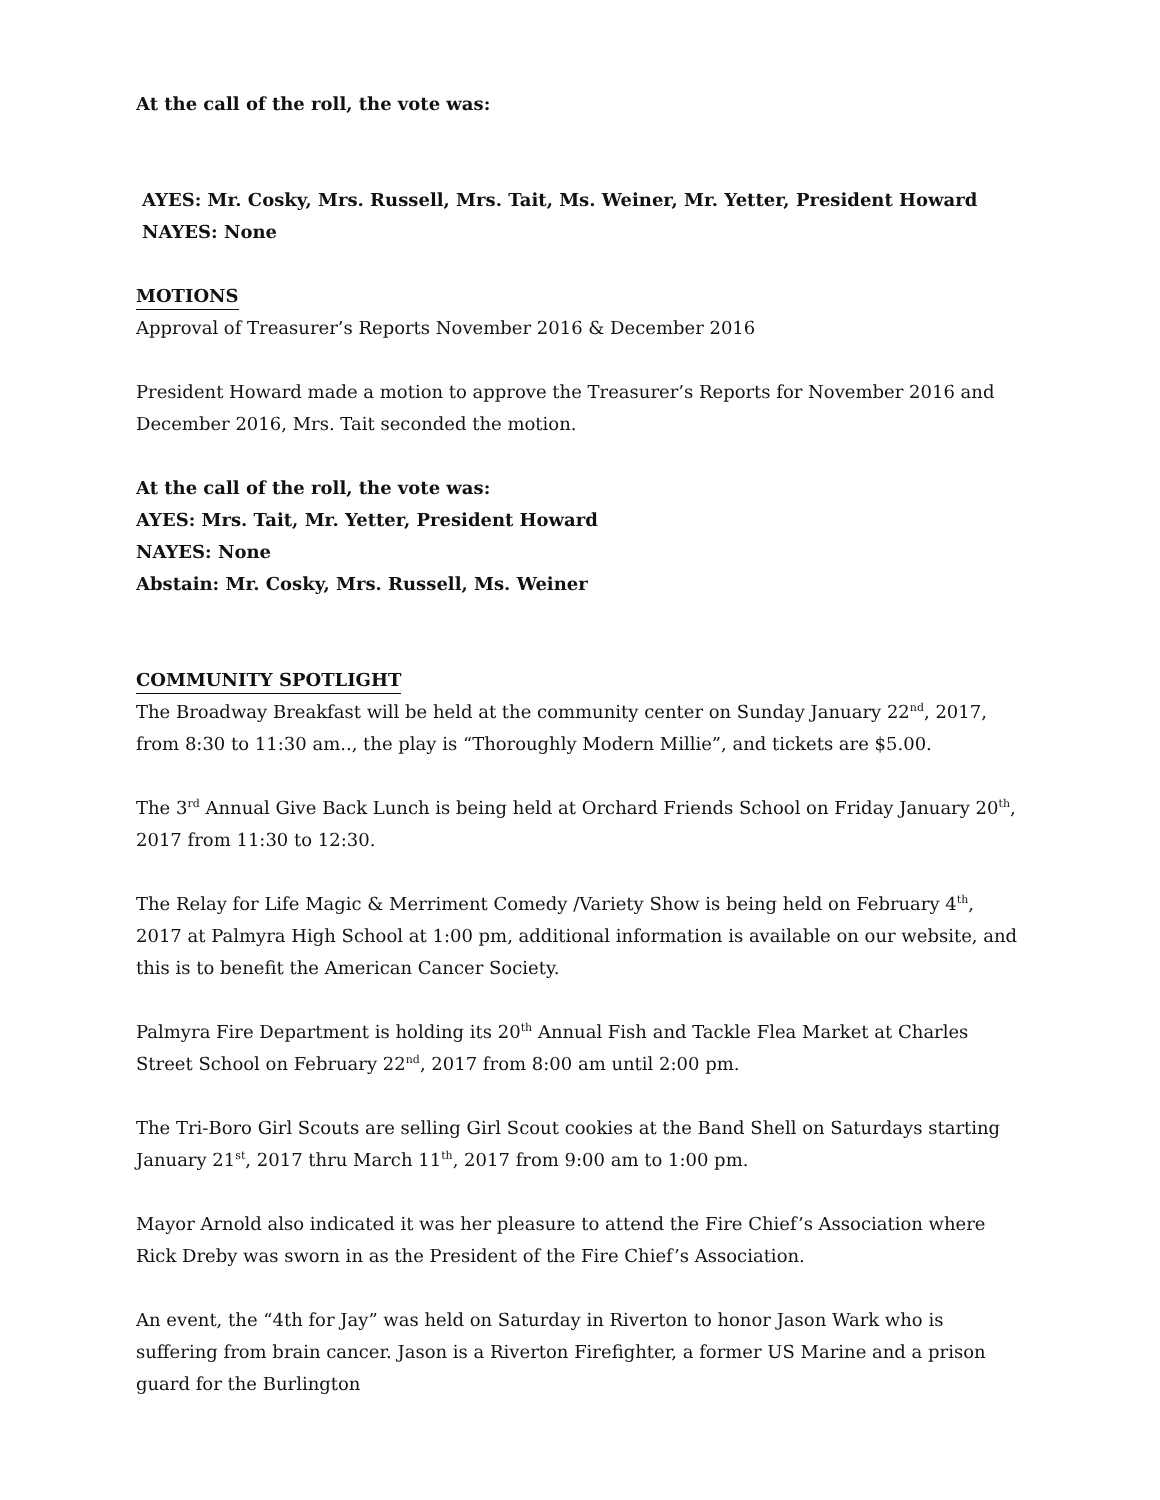At the call of the roll, the vote was:
AYES: Mr. Cosky, Mrs. Russell, Mrs. Tait, Ms. Weiner, Mr. Yetter, President Howard
NAYES: None
MOTIONS
Approval of Treasurer’s Reports November 2016 & December 2016
President Howard made a motion to approve the Treasurer’s Reports for November 2016 and December 2016, Mrs. Tait seconded the motion.
At the call of the roll, the vote was:
AYES: Mrs. Tait, Mr. Yetter, President Howard
NAYES: None
Abstain: Mr. Cosky, Mrs. Russell, Ms. Weiner
COMMUNITY SPOTLIGHT
The Broadway Breakfast will be held at the community center on Sunday January 22<sup>nd</sup>, 2017, from 8:30 to 11:30 am.., the play is “Thoroughly Modern Millie”, and tickets are $5.00.
The 3<sup>rd</sup> Annual Give Back Lunch is being held at Orchard Friends School on Friday January 20<sup>th</sup>, 2017 from 11:30 to 12:30.
The Relay for Life Magic & Merriment Comedy /Variety Show is being held on February 4<sup>th</sup>, 2017 at Palmyra High School at 1:00 pm, additional information is available on our website, and this is to benefit the American Cancer Society.
Palmyra Fire Department is holding its 20<sup>th</sup> Annual Fish and Tackle Flea Market at Charles Street School on February 22<sup>nd</sup>, 2017 from 8:00 am until 2:00 pm.
The Tri-Boro Girl Scouts are selling Girl Scout cookies at the Band Shell on Saturdays starting January 21<sup>st</sup>, 2017 thru March 11<sup>th</sup>, 2017 from 9:00 am to 1:00 pm.
Mayor Arnold also indicated it was her pleasure to attend the Fire Chief’s Association where Rick Dreby was sworn in as the President of the Fire Chief’s Association.
An event, the “4th for Jay” was held on Saturday in Riverton to honor Jason Wark who is suffering from brain cancer. Jason is a Riverton Firefighter, a former US Marine and a prison guard for the Burlington